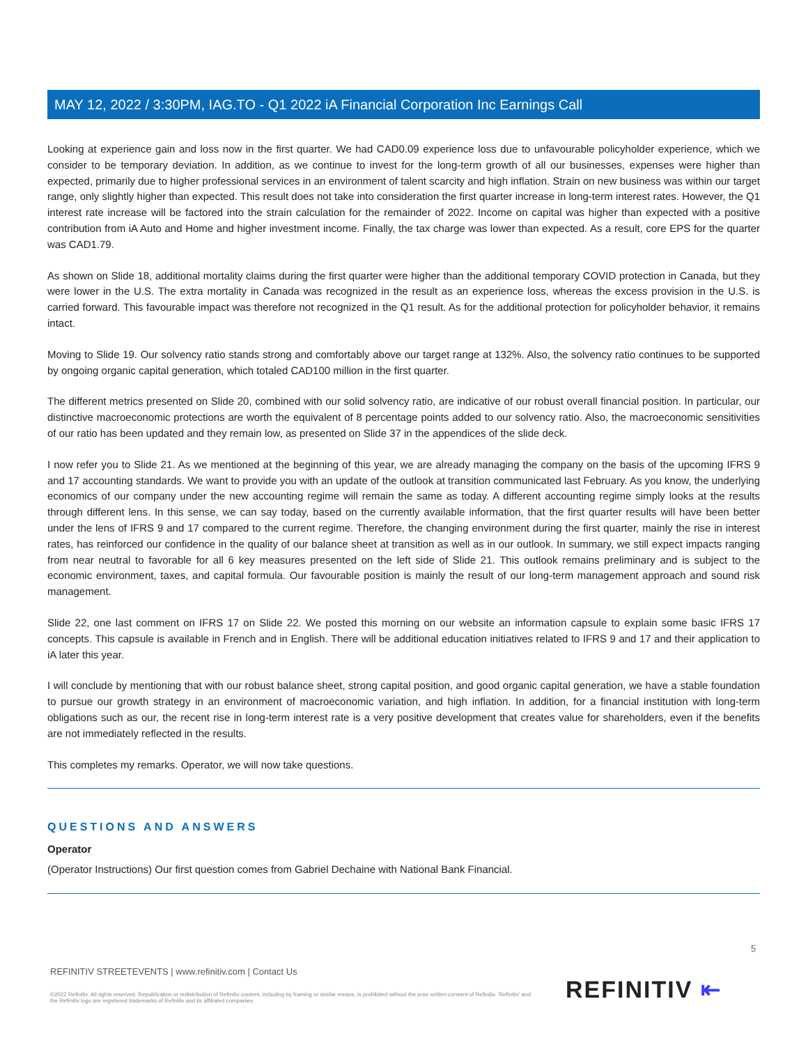MAY 12, 2022 / 3:30PM, IAG.TO - Q1 2022 iA Financial Corporation Inc Earnings Call
Looking at experience gain and loss now in the first quarter. We had CAD0.09 experience loss due to unfavourable policyholder experience, which we consider to be temporary deviation. In addition, as we continue to invest for the long-term growth of all our businesses, expenses were higher than expected, primarily due to higher professional services in an environment of talent scarcity and high inflation. Strain on new business was within our target range, only slightly higher than expected. This result does not take into consideration the first quarter increase in long-term interest rates. However, the Q1 interest rate increase will be factored into the strain calculation for the remainder of 2022. Income on capital was higher than expected with a positive contribution from iA Auto and Home and higher investment income. Finally, the tax charge was lower than expected. As a result, core EPS for the quarter was CAD1.79.
As shown on Slide 18, additional mortality claims during the first quarter were higher than the additional temporary COVID protection in Canada, but they were lower in the U.S. The extra mortality in Canada was recognized in the result as an experience loss, whereas the excess provision in the U.S. is carried forward. This favourable impact was therefore not recognized in the Q1 result. As for the additional protection for policyholder behavior, it remains intact.
Moving to Slide 19. Our solvency ratio stands strong and comfortably above our target range at 132%. Also, the solvency ratio continues to be supported by ongoing organic capital generation, which totaled CAD100 million in the first quarter.
The different metrics presented on Slide 20, combined with our solid solvency ratio, are indicative of our robust overall financial position. In particular, our distinctive macroeconomic protections are worth the equivalent of 8 percentage points added to our solvency ratio. Also, the macroeconomic sensitivities of our ratio has been updated and they remain low, as presented on Slide 37 in the appendices of the slide deck.
I now refer you to Slide 21. As we mentioned at the beginning of this year, we are already managing the company on the basis of the upcoming IFRS 9 and 17 accounting standards. We want to provide you with an update of the outlook at transition communicated last February. As you know, the underlying economics of our company under the new accounting regime will remain the same as today. A different accounting regime simply looks at the results through different lens. In this sense, we can say today, based on the currently available information, that the first quarter results will have been better under the lens of IFRS 9 and 17 compared to the current regime. Therefore, the changing environment during the first quarter, mainly the rise in interest rates, has reinforced our confidence in the quality of our balance sheet at transition as well as in our outlook. In summary, we still expect impacts ranging from near neutral to favorable for all 6 key measures presented on the left side of Slide 21. This outlook remains preliminary and is subject to the economic environment, taxes, and capital formula. Our favourable position is mainly the result of our long-term management approach and sound risk management.
Slide 22, one last comment on IFRS 17 on Slide 22. We posted this morning on our website an information capsule to explain some basic IFRS 17 concepts. This capsule is available in French and in English. There will be additional education initiatives related to IFRS 9 and 17 and their application to iA later this year.
I will conclude by mentioning that with our robust balance sheet, strong capital position, and good organic capital generation, we have a stable foundation to pursue our growth strategy in an environment of macroeconomic variation, and high inflation. In addition, for a financial institution with long-term obligations such as our, the recent rise in long-term interest rate is a very positive development that creates value for shareholders, even if the benefits are not immediately reflected in the results.
This completes my remarks. Operator, we will now take questions.
QUESTIONS AND ANSWERS
Operator
(Operator Instructions) Our first question comes from Gabriel Dechaine with National Bank Financial.
5
REFINITIV STREETEVENTS | www.refinitiv.com | Contact Us
©2022 Refinitiv. All rights reserved. Republication or redistribution of Refinitiv content, including by framing or similar means, is prohibited without the prior written consent of Refinitiv. 'Refinitiv' and the Refinitiv logo are registered trademarks of Refinitiv and its affiliated companies.
REFINITIV ⇤